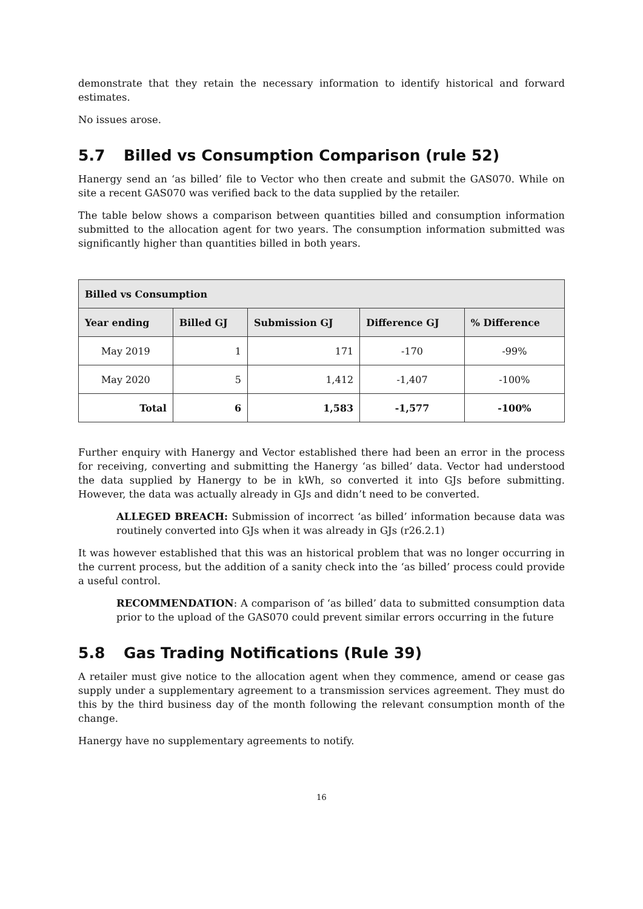demonstrate that they retain the necessary information to identify historical and forward estimates.
No issues arose.
5.7 Billed vs Consumption Comparison (rule 52)
Hanergy send an ‘as billed’ file to Vector who then create and submit the GAS070. While on site a recent GAS070 was verified back to the data supplied by the retailer.
The table below shows a comparison between quantities billed and consumption information submitted to the allocation agent for two years. The consumption information submitted was significantly higher than quantities billed in both years.
| Billed vs Consumption | | | | |
| --- | --- | --- | --- | --- |
| Year ending | Billed GJ | Submission GJ | Difference GJ | % Difference |
| May 2019 | 1 | 171 | -170 | -99% |
| May 2020 | 5 | 1,412 | -1,407 | -100% |
| Total | 6 | 1,583 | -1,577 | -100% |
Further enquiry with Hanergy and Vector established there had been an error in the process for receiving, converting and submitting the Hanergy ‘as billed’ data. Vector had understood the data supplied by Hanergy to be in kWh, so converted it into GJs before submitting. However, the data was actually already in GJs and didn’t need to be converted.
ALLEGED BREACH: Submission of incorrect ‘as billed’ information because data was routinely converted into GJs when it was already in GJs (r26.2.1)
It was however established that this was an historical problem that was no longer occurring in the current process, but the addition of a sanity check into the ‘as billed’ process could provide a useful control.
RECOMMENDATION: A comparison of ‘as billed’ data to submitted consumption data prior to the upload of the GAS070 could prevent similar errors occurring in the future
5.8 Gas Trading Notifications (Rule 39)
A retailer must give notice to the allocation agent when they commence, amend or cease gas supply under a supplementary agreement to a transmission services agreement. They must do this by the third business day of the month following the relevant consumption month of the change.
Hanergy have no supplementary agreements to notify.
16